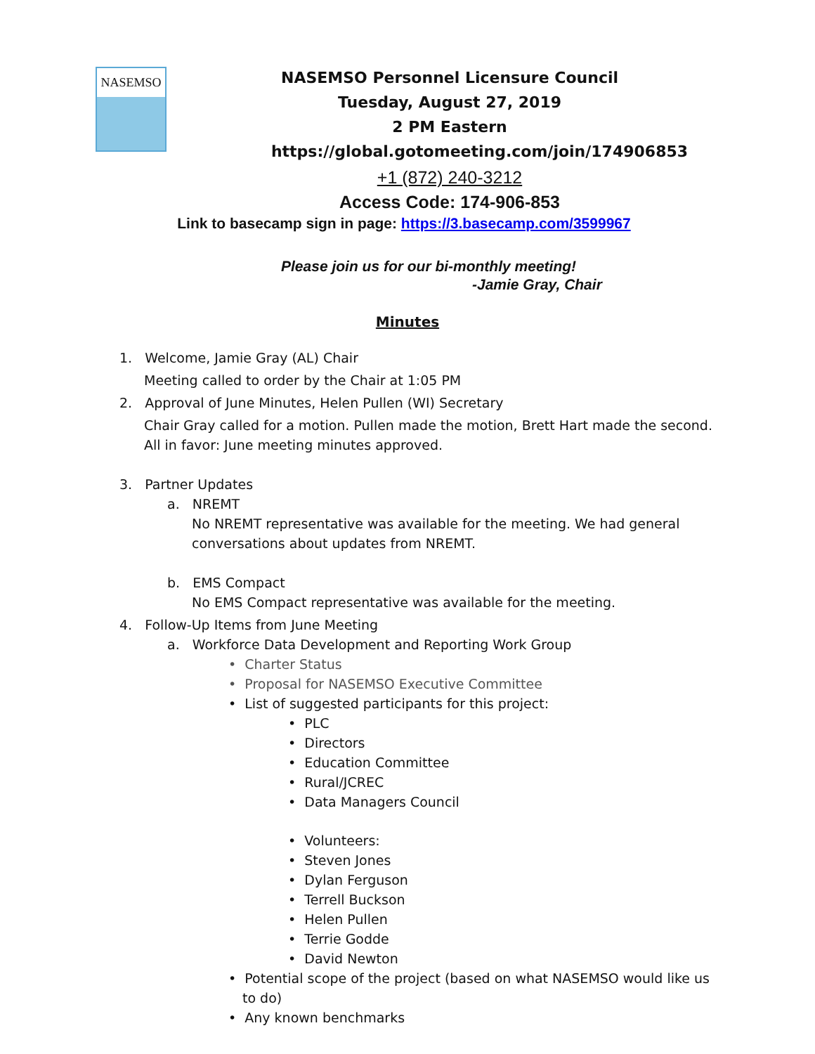NASEMSO
NASEMSO Personnel Licensure Council
Tuesday, August 27, 2019
2 PM Eastern
https://global.gotomeeting.com/join/174906853
+1 (872) 240-3212
Access Code: 174-906-853
Link to basecamp sign in page: https://3.basecamp.com/3599967
Please join us for our bi-monthly meeting!
-Jamie Gray, Chair
Minutes
1. Welcome, Jamie Gray (AL) Chair
Meeting called to order by the Chair at 1:05 PM
2. Approval of June Minutes, Helen Pullen (WI) Secretary
Chair Gray called for a motion. Pullen made the motion, Brett Hart made the second. All in favor: June meeting minutes approved.
3. Partner Updates
a. NREMT
No NREMT representative was available for the meeting. We had general conversations about updates from NREMT.
b. EMS Compact
No EMS Compact representative was available for the meeting.
4. Follow-Up Items from June Meeting
a. Workforce Data Development and Reporting Work Group
• Charter Status
• Proposal for NASEMSO Executive Committee
• List of suggested participants for this project:
• PLC
• Directors
• Education Committee
• Rural/JCREC
• Data Managers Council
• Volunteers:
• Steven Jones
• Dylan Ferguson
• Terrell Buckson
• Helen Pullen
• Terrie Godde
• David Newton
• Potential scope of the project (based on what NASEMSO would like us to do)
• Any known benchmarks